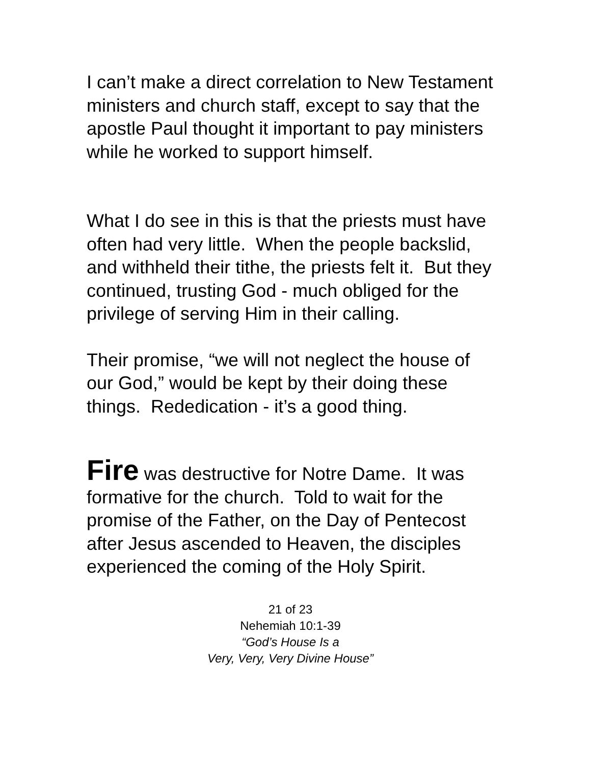I can’t make a direct correlation to New Testament ministers and church staff, except to say that the apostle Paul thought it important to pay ministers while he worked to support himself.
What I do see in this is that the priests must have often had very little. When the people backslid, and withheld their tithe, the priests felt it. But they continued, trusting God - much obliged for the privilege of serving Him in their calling.
Their promise, “we will not neglect the house of our God,” would be kept by their doing these things. Rededication - it’s a good thing.
Fire was destructive for Notre Dame. It was formative for the church. Told to wait for the promise of the Father, on the Day of Pentecost after Jesus ascended to Heaven, the disciples experienced the coming of the Holy Spirit.
21 of 23
Nehemiah 10:1-39
“God’s House Is a
Very, Very, Very Divine House”